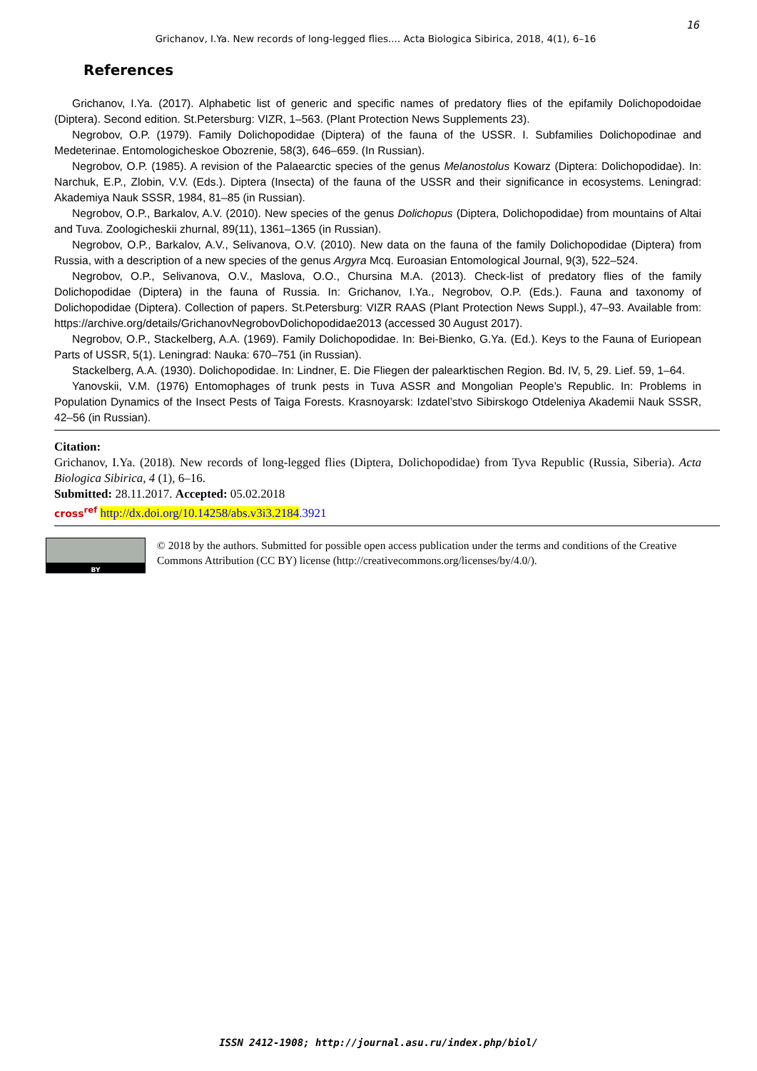16
Grichanov, I.Ya. New records of long-legged flies.... Acta Biologica Sibirica, 2018, 4(1), 6–16
References
Grichanov, I.Ya. (2017). Alphabetic list of generic and specific names of predatory flies of the epifamily Dolichopodoidae (Diptera). Second edition. St.Petersburg: VIZR, 1–563. (Plant Protection News Supplements 23).
Negrobov, O.P. (1979). Family Dolichopodidae (Diptera) of the fauna of the USSR. I. Subfamilies Dolichopodinae and Medeterinae. Entomologicheskoe Obozrenie, 58(3), 646–659. (In Russian).
Negrobov, O.P. (1985). A revision of the Palaearctic species of the genus Melanostolus Kowarz (Diptera: Dolichopodidae). In: Narchuk, E.P., Zlobin, V.V. (Eds.). Diptera (Insecta) of the fauna of the USSR and their significance in ecosystems. Leningrad: Akademiya Nauk SSSR, 1984, 81–85 (in Russian).
Negrobov, O.P., Barkalov, A.V. (2010). New species of the genus Dolichopus (Diptera, Dolichopodidae) from mountains of Altai and Tuva. Zoologicheskii zhurnal, 89(11), 1361–1365 (in Russian).
Negrobov, O.P., Barkalov, A.V., Selivanova, O.V. (2010). New data on the fauna of the family Dolichopodidae (Diptera) from Russia, with a description of a new species of the genus Argyra Mcq. Euroasian Entomological Journal, 9(3), 522–524.
Negrobov, O.P., Selivanova, O.V., Maslova, O.O., Chursina M.A. (2013). Check-list of predatory flies of the family Dolichopodidae (Diptera) in the fauna of Russia. In: Grichanov, I.Ya., Negrobov, O.P. (Eds.). Fauna and taxonomy of Dolichopodidae (Diptera). Collection of papers. St.Petersburg: VIZR RAAS (Plant Protection News Suppl.), 47–93. Available from: https://archive.org/details/GrichanovNegrobovDolichopodidae2013 (accessed 30 August 2017).
Negrobov, O.P., Stackelberg, A.A. (1969). Family Dolichopodidae. In: Bei-Bienko, G.Ya. (Ed.). Keys to the Fauna of Euriopean Parts of USSR, 5(1). Leningrad: Nauka: 670–751 (in Russian).
Stackelberg, A.A. (1930). Dolichopodidae. In: Lindner, E. Die Fliegen der palearktischen Region. Bd. IV, 5, 29. Lief. 59, 1–64.
Yanovskii, V.M. (1976) Entomophages of trunk pests in Tuva ASSR and Mongolian People’s Republic. In: Problems in Population Dynamics of the Insect Pests of Taiga Forests. Krasnoyarsk: Izdatel’stvo Sibirskogo Otdeleniya Akademii Nauk SSSR, 42–56 (in Russian).
Citation:
Grichanov, I.Ya. (2018). New records of long-legged flies (Diptera, Dolichopodidae) from Tyva Republic (Russia, Siberia). Acta Biologica Sibirica, 4 (1), 6–16.
Submitted: 28.11.2017. Accepted: 05.02.2018
cross<sup>ref</sup> http://dx.doi.org/10.14258/abs.v3i3.2184.3921
BY
© 2018 by the authors. Submitted for possible open access publication under the terms and conditions of the Creative Commons Attribution (CC BY) license (http://creativecommons.org/licenses/by/4.0/).
ISSN 2412-1908; http://journal.asu.ru/index.php/biol/